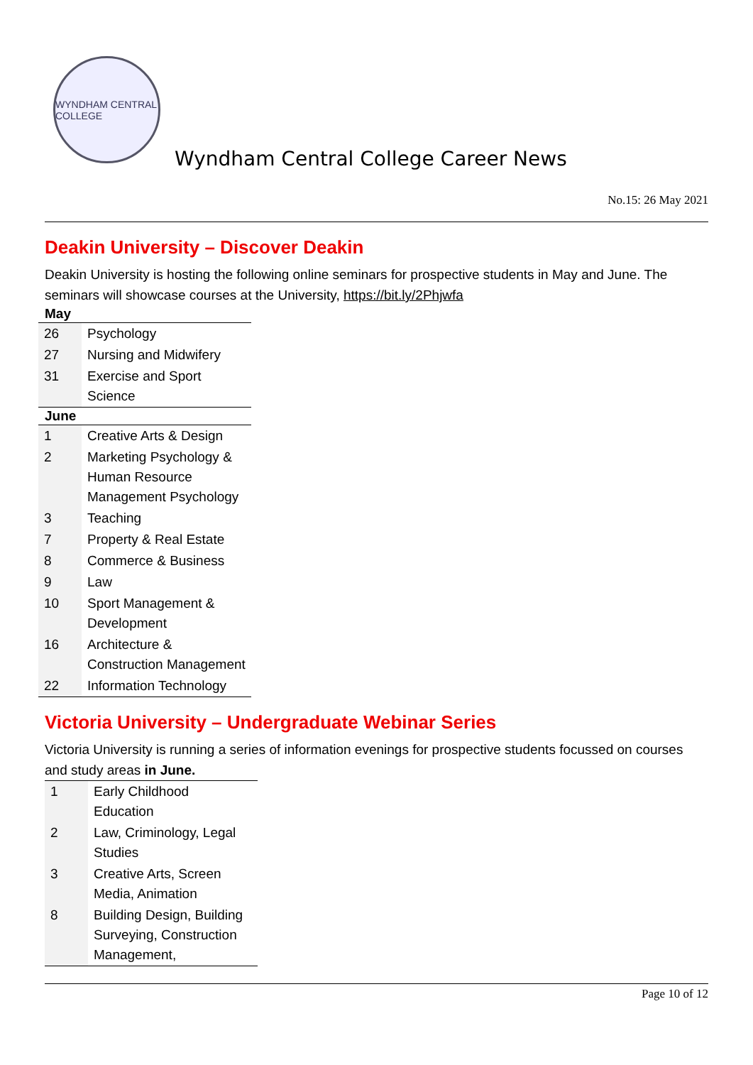WYNDHAM CENTRAL COLLEGE
Wyndham Central College Career News
No.15: 26 May 2021
Deakin University – Discover Deakin
Deakin University is hosting the following online seminars for prospective students in May and June. The seminars will showcase courses at the University, https://bit.ly/2Phjwfa
| May | |
| --- | --- |
| 26 | Psychology |
| 27 | Nursing and Midwifery |
| 31 | Exercise and Sport Science |
| June | |
| 1 | Creative Arts & Design |
| 2 | Marketing Psychology & Human Resource Management Psychology |
| 3 | Teaching |
| 7 | Property & Real Estate |
| 8 | Commerce & Business |
| 9 | Law |
| 10 | Sport Management & Development |
| 16 | Architecture & Construction Management |
| 22 | Information Technology |
Victoria University – Undergraduate Webinar Series
Victoria University is running a series of information evenings for prospective students focussed on courses and study areas in June.
| 1 | Early Childhood Education |
| 2 | Law, Criminology, Legal Studies |
| 3 | Creative Arts, Screen Media, Animation |
| 8 | Building Design, Building Surveying, Construction Management, |
Page 10 of 12